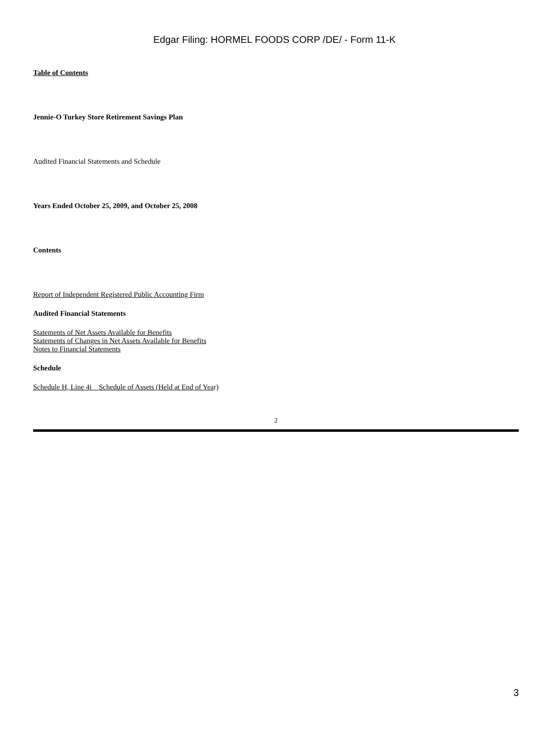Edgar Filing: HORMEL FOODS CORP /DE/ - Form 11-K
Table of Contents
Jennie-O Turkey Store Retirement Savings Plan
Audited Financial Statements and Schedule
Years Ended October 25, 2009, and October 25, 2008
Contents
Report of Independent Registered Public Accounting Firm
Audited Financial Statements
Statements of Net Assets Available for Benefits
Statements of Changes in Net Assets Available for Benefits
Notes to Financial Statements
Schedule
Schedule H, Line 4i Schedule of Assets (Held at End of Year)
2
3